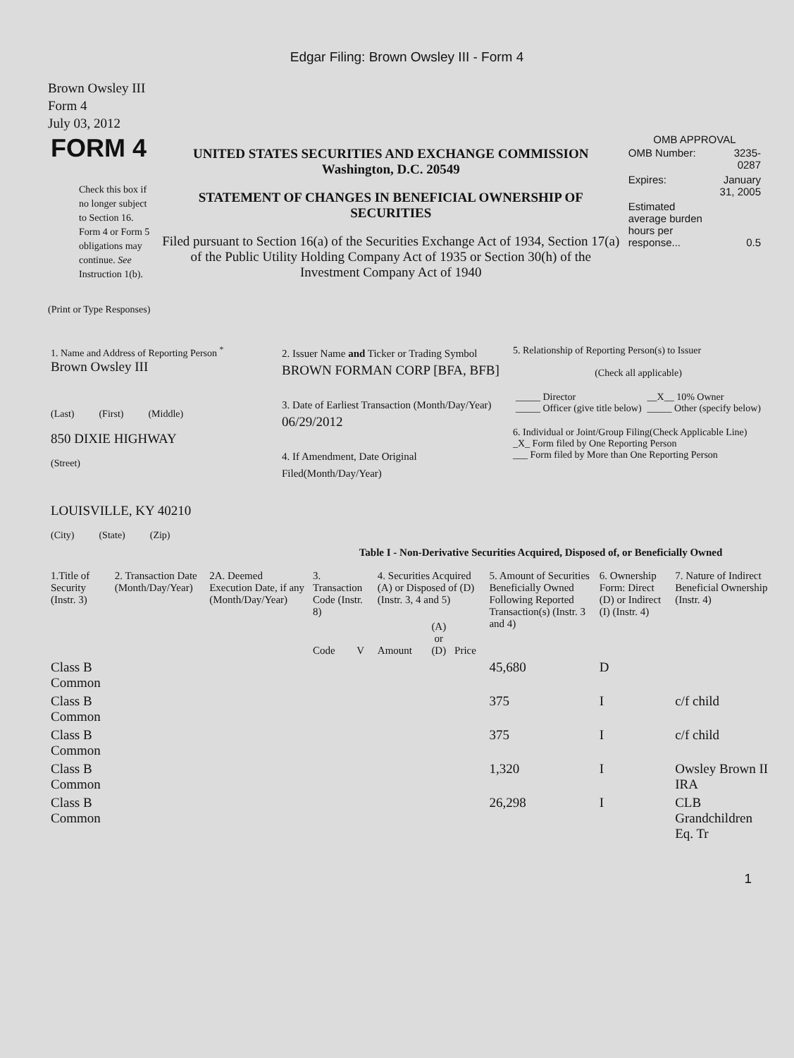Edgar Filing: Brown Owsley III - Form 4
Brown Owsley III
Form 4
July 03, 2012
| FORM 4 Check this box if no longer subject to Section 16. Form 4 or Form 5 obligations may continue. See Instruction 1(b). | UNITED STATES SECURITIES AND EXCHANGE COMMISSION Washington, D.C. 20549 STATEMENT OF CHANGES IN BENEFICIAL OWNERSHIP OF SECURITIES Filed pursuant to Section 16(a) of the Securities Exchange Act of 1934, Section 17(a) of the Public Utility Holding Company Act of 1935 or Section 30(h) of the Investment Company Act of 1940 | OMB APPROVAL / OMB Number: / 3235-0287 / / Expires: / January 31, 2005 / / Estimated average burden hours per response... / 0.5 / |
(Print or Type Responses)
| 1. Name and Address of Reporting Person <sup>*</sup> Brown Owsley III (Last) (First) (Middle) 850 DIXIE HIGHWAY (Street) LOUISVILLE, KY 40210 (City) (State) (Zip) | 2. Issuer Name and Ticker or Trading Symbol BROWN FORMAN CORP [BFA, BFB] 3. Date of Earliest Transaction (Month/Day/Year) 06/29/2012 4. If Amendment, Date Original Filed(Month/Day/Year) | 5. Relationship of Reporting Person(s) to Issuer (Check all applicable) / _____ Director _____ Officer (give title below) / __X__ 10% Owner _____ Other (specify below) / 6. Individual or Joint/Group Filing(Check Applicable Line) _X_ Form filed by One Reporting Person ___ Form filed by More than One Reporting Person |
Table I - Non-Derivative Securities Acquired, Disposed of, or Beneficially Owned
| 1.Title of Security (Instr. 3) | 2. Transaction Date (Month/Day/Year) | 2A. Deemed Execution Date, if any (Month/Day/Year) | 3. Transaction Code (Instr. 8) | | 4. Securities Acquired (A) or Disposed of (D) (Instr. 3, 4 and 5) | | | 5. Amount of Securities Beneficially Owned Following Reported Transaction(s) (Instr. 3 and 4) | 6. Ownership Form: Direct (D) or Indirect (I) (Instr. 4) | 7. Nature of Indirect Beneficial Ownership (Instr. 4) |
| --- | --- | --- | --- | --- | --- | --- | --- | --- | --- | --- |
| | | | Code | V | Amount | (A) or (D) | Price | | | |
| Class B Common | | | | | | | | 45,680 | D | |
| Class B Common | | | | | | | | 375 | I | c/f child |
| Class B Common | | | | | | | | 375 | I | c/f child |
| Class B Common | | | | | | | | 1,320 | I | Owsley Brown II IRA |
| Class B Common | | | | | | | | 26,298 | I | CLB Grandchildren Eq. Tr |
1